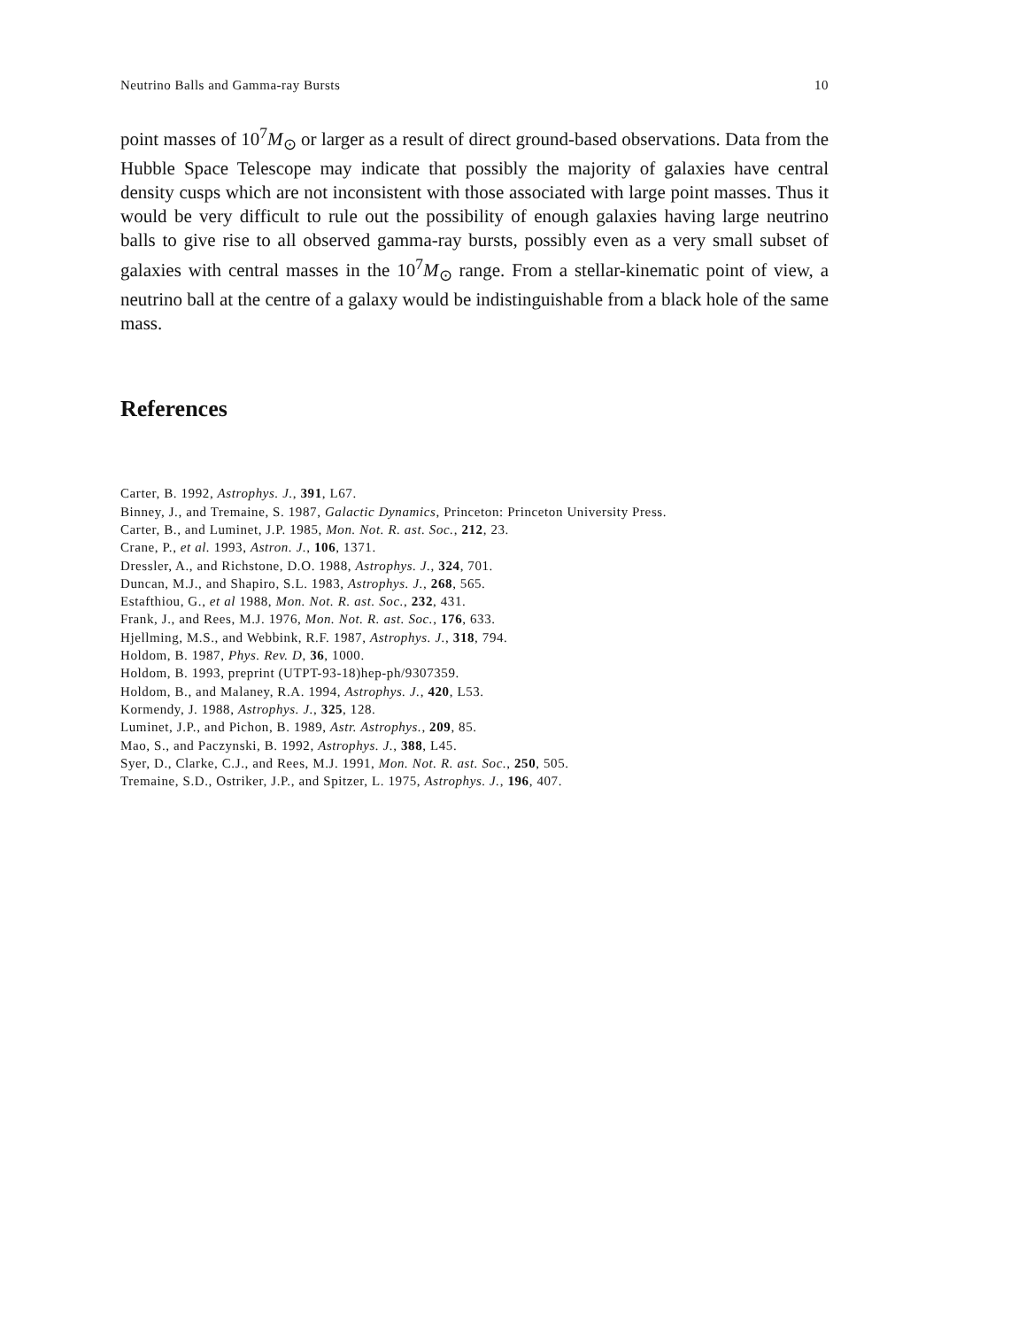Neutrino Balls and Gamma-ray Bursts 10
point masses of 10<sup>7</sup>M<sub>⊙</sub> or larger as a result of direct ground-based observations. Data from the Hubble Space Telescope may indicate that possibly the majority of galaxies have central density cusps which are not inconsistent with those associated with large point masses. Thus it would be very difficult to rule out the possibility of enough galaxies having large neutrino balls to give rise to all observed gamma-ray bursts, possibly even as a very small subset of galaxies with central masses in the 10<sup>7</sup>M<sub>⊙</sub> range. From a stellar-kinematic point of view, a neutrino ball at the centre of a galaxy would be indistinguishable from a black hole of the same mass.
References
Carter, B. 1992, Astrophys. J., 391, L67.
Binney, J., and Tremaine, S. 1987, Galactic Dynamics, Princeton: Princeton University Press.
Carter, B., and Luminet, J.P. 1985, Mon. Not. R. ast. Soc., 212, 23.
Crane, P., et al. 1993, Astron. J., 106, 1371.
Dressler, A., and Richstone, D.O. 1988, Astrophys. J., 324, 701.
Duncan, M.J., and Shapiro, S.L. 1983, Astrophys. J., 268, 565.
Estafthiou, G., et al 1988, Mon. Not. R. ast. Soc., 232, 431.
Frank, J., and Rees, M.J. 1976, Mon. Not. R. ast. Soc., 176, 633.
Hjellming, M.S., and Webbink, R.F. 1987, Astrophys. J., 318, 794.
Holdom, B. 1987, Phys. Rev. D, 36, 1000.
Holdom, B. 1993, preprint (UTPT-93-18)hep-ph/9307359.
Holdom, B., and Malaney, R.A. 1994, Astrophys. J., 420, L53.
Kormendy, J. 1988, Astrophys. J., 325, 128.
Luminet, J.P., and Pichon, B. 1989, Astr. Astrophys., 209, 85.
Mao, S., and Paczynski, B. 1992, Astrophys. J., 388, L45.
Syer, D., Clarke, C.J., and Rees, M.J. 1991, Mon. Not. R. ast. Soc., 250, 505.
Tremaine, S.D., Ostriker, J.P., and Spitzer, L. 1975, Astrophys. J., 196, 407.